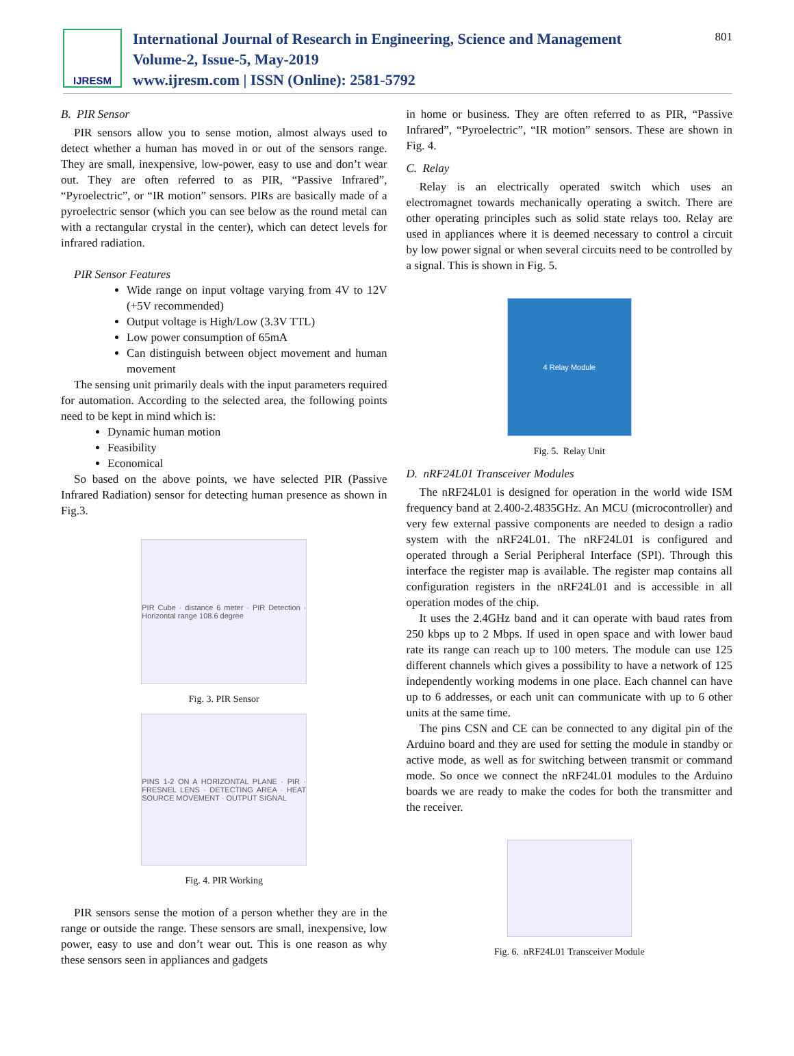IJRESM
International Journal of Research in Engineering, Science and Management
Volume-2, Issue-5, May-2019
www.ijresm.com | ISSN (Online): 2581-5792
801
B. PIR Sensor
PIR sensors allow you to sense motion, almost always used to detect whether a human has moved in or out of the sensors range. They are small, inexpensive, low-power, easy to use and don’t wear out. They are often referred to as PIR, “Passive Infrared”, “Pyroelectric”, or “IR motion” sensors. PIRs are basically made of a pyroelectric sensor (which you can see below as the round metal can with a rectangular crystal in the center), which can detect levels for infrared radiation.
PIR Sensor Features
Wide range on input voltage varying from 4V to 12V (+5V recommended)
Output voltage is High/Low (3.3V TTL)
Low power consumption of 65mA
Can distinguish between object movement and human movement
The sensing unit primarily deals with the input parameters required for automation. According to the selected area, the following points need to be kept in mind which is:
Dynamic human motion
Feasibility
Economical
So based on the above points, we have selected PIR (Passive Infrared Radiation) sensor for detecting human presence as shown in Fig.3.
PIR Cube · distance 6 meter · PIR Detection · Horizontal range 108.6 degree
Fig. 3. PIR Sensor
PINS 1-2 ON A HORIZONTAL PLANE · PIR · FRESNEL LENS · DETECTING AREA · HEAT SOURCE MOVEMENT · OUTPUT SIGNAL
Fig. 4. PIR Working
PIR sensors sense the motion of a person whether they are in the range or outside the range. These sensors are small, inexpensive, low power, easy to use and don’t wear out. This is one reason as why these sensors seen in appliances and gadgets
in home or business. They are often referred to as PIR, “Passive Infrared”, “Pyroelectric”, “IR motion” sensors. These are shown in Fig. 4.
C. Relay
Relay is an electrically operated switch which uses an electromagnet towards mechanically operating a switch. There are other operating principles such as solid state relays too. Relay are used in appliances where it is deemed necessary to control a circuit by low power signal or when several circuits need to be controlled by a signal. This is shown in Fig. 5.
4 Relay Module
Fig. 5. Relay Unit
D. nRF24L01 Transceiver Modules
The nRF24L01 is designed for operation in the world wide ISM frequency band at 2.400-2.4835GHz. An MCU (microcontroller) and very few external passive components are needed to design a radio system with the nRF24L01. The nRF24L01 is configured and operated through a Serial Peripheral Interface (SPI). Through this interface the register map is available. The register map contains all configuration registers in the nRF24L01 and is accessible in all operation modes of the chip.
It uses the 2.4GHz band and it can operate with baud rates from 250 kbps up to 2 Mbps. If used in open space and with lower baud rate its range can reach up to 100 meters. The module can use 125 different channels which gives a possibility to have a network of 125 independently working modems in one place. Each channel can have up to 6 addresses, or each unit can communicate with up to 6 other units at the same time.
The pins CSN and CE can be connected to any digital pin of the Arduino board and they are used for setting the module in standby or active mode, as well as for switching between transmit or command mode. So once we connect the nRF24L01 modules to the Arduino boards we are ready to make the codes for both the transmitter and the receiver.
Fig. 6. nRF24L01 Transceiver Module